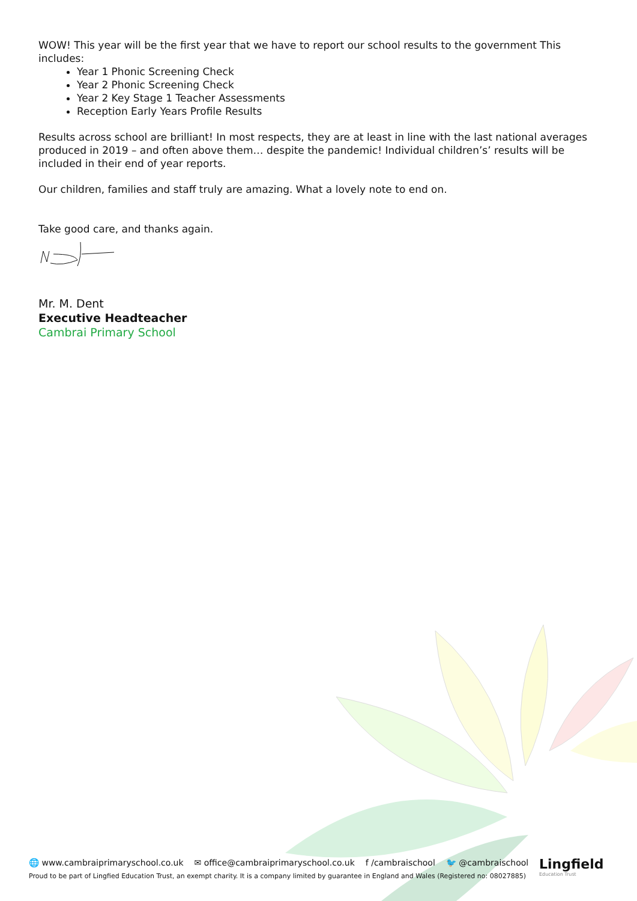WOW! This year will be the first year that we have to report our school results to the government This includes:
Year 1 Phonic Screening Check
Year 2 Phonic Screening Check
Year 2 Key Stage 1 Teacher Assessments
Reception Early Years Profile Results
Results across school are brilliant! In most respects, they are at least in line with the last national averages produced in 2019 – and often above them… despite the pandemic! Individual children’s’ results will be included in their end of year reports.
Our children, families and staff truly are amazing. What a lovely note to end on.
Take good care, and thanks again.
Mr. M. Dent
Executive Headteacher
Cambrai Primary School
🌐 www.cambraiprimaryschool.co.uk ✉ office@cambraiprimaryschool.co.uk f /cambraischool 🐦 @cambraischool
Proud to be part of Lingfied Education Trust, an exempt charity. It is a company limited by guarantee in England and Wales (Registered no: 08027885)
Lingfield
Education Trust